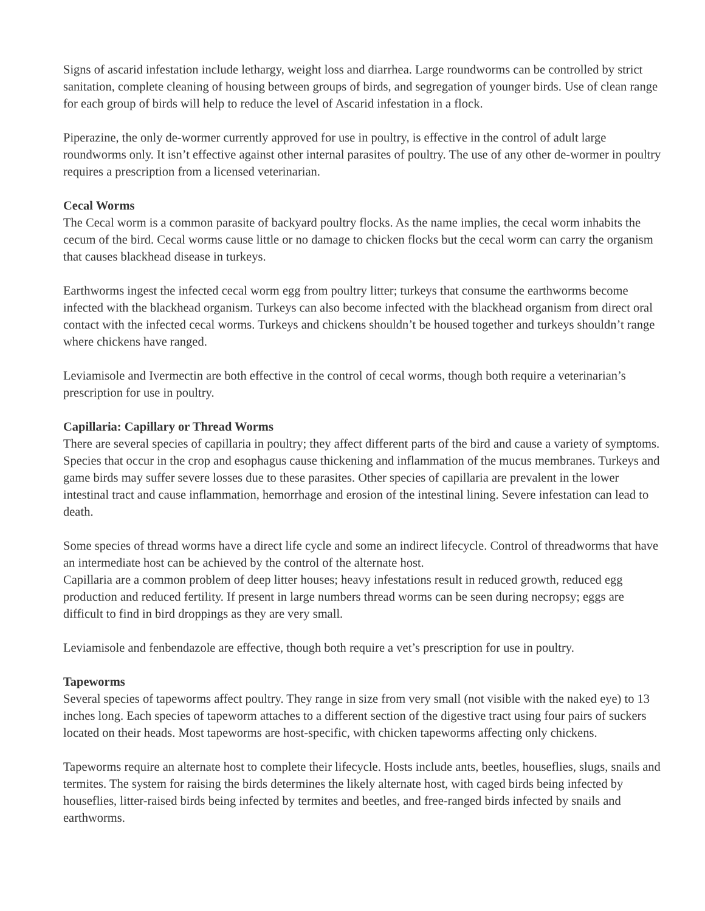Signs of ascarid infestation include lethargy, weight loss and diarrhea. Large roundworms can be controlled by strict sanitation, complete cleaning of housing between groups of birds, and segregation of younger birds. Use of clean range for each group of birds will help to reduce the level of Ascarid infestation in a flock.
Piperazine, the only de-wormer currently approved for use in poultry, is effective in the control of adult large roundworms only. It isn’t effective against other internal parasites of poultry. The use of any other de-wormer in poultry requires a prescription from a licensed veterinarian.
Cecal Worms
The Cecal worm is a common parasite of backyard poultry flocks. As the name implies, the cecal worm inhabits the cecum of the bird. Cecal worms cause little or no damage to chicken flocks but the cecal worm can carry the organism that causes blackhead disease in turkeys.
Earthworms ingest the infected cecal worm egg from poultry litter; turkeys that consume the earthworms become infected with the blackhead organism. Turkeys can also become infected with the blackhead organism from direct oral contact with the infected cecal worms. Turkeys and chickens shouldn’t be housed together and turkeys shouldn’t range where chickens have ranged.
Leviamisole and Ivermectin are both effective in the control of cecal worms, though both require a veterinarian’s prescription for use in poultry.
Capillaria: Capillary or Thread Worms
There are several species of capillaria in poultry; they affect different parts of the bird and cause a variety of symptoms. Species that occur in the crop and esophagus cause thickening and inflammation of the mucus membranes. Turkeys and game birds may suffer severe losses due to these parasites. Other species of capillaria are prevalent in the lower intestinal tract and cause inflammation, hemorrhage and erosion of the intestinal lining. Severe infestation can lead to death.
Some species of thread worms have a direct life cycle and some an indirect lifecycle. Control of threadworms that have an intermediate host can be achieved by the control of the alternate host.
Capillaria are a common problem of deep litter houses; heavy infestations result in reduced growth, reduced egg production and reduced fertility. If present in large numbers thread worms can be seen during necropsy; eggs are difficult to find in bird droppings as they are very small.
Leviamisole and fenbendazole are effective, though both require a vet’s prescription for use in poultry.
Tapeworms
Several species of tapeworms affect poultry. They range in size from very small (not visible with the naked eye) to 13 inches long. Each species of tapeworm attaches to a different section of the digestive tract using four pairs of suckers located on their heads. Most tapeworms are host-specific, with chicken tapeworms affecting only chickens.
Tapeworms require an alternate host to complete their lifecycle. Hosts include ants, beetles, houseflies, slugs, snails and termites. The system for raising the birds determines the likely alternate host, with caged birds being infected by houseflies, litter-raised birds being infected by termites and beetles, and free-ranged birds infected by snails and earthworms.